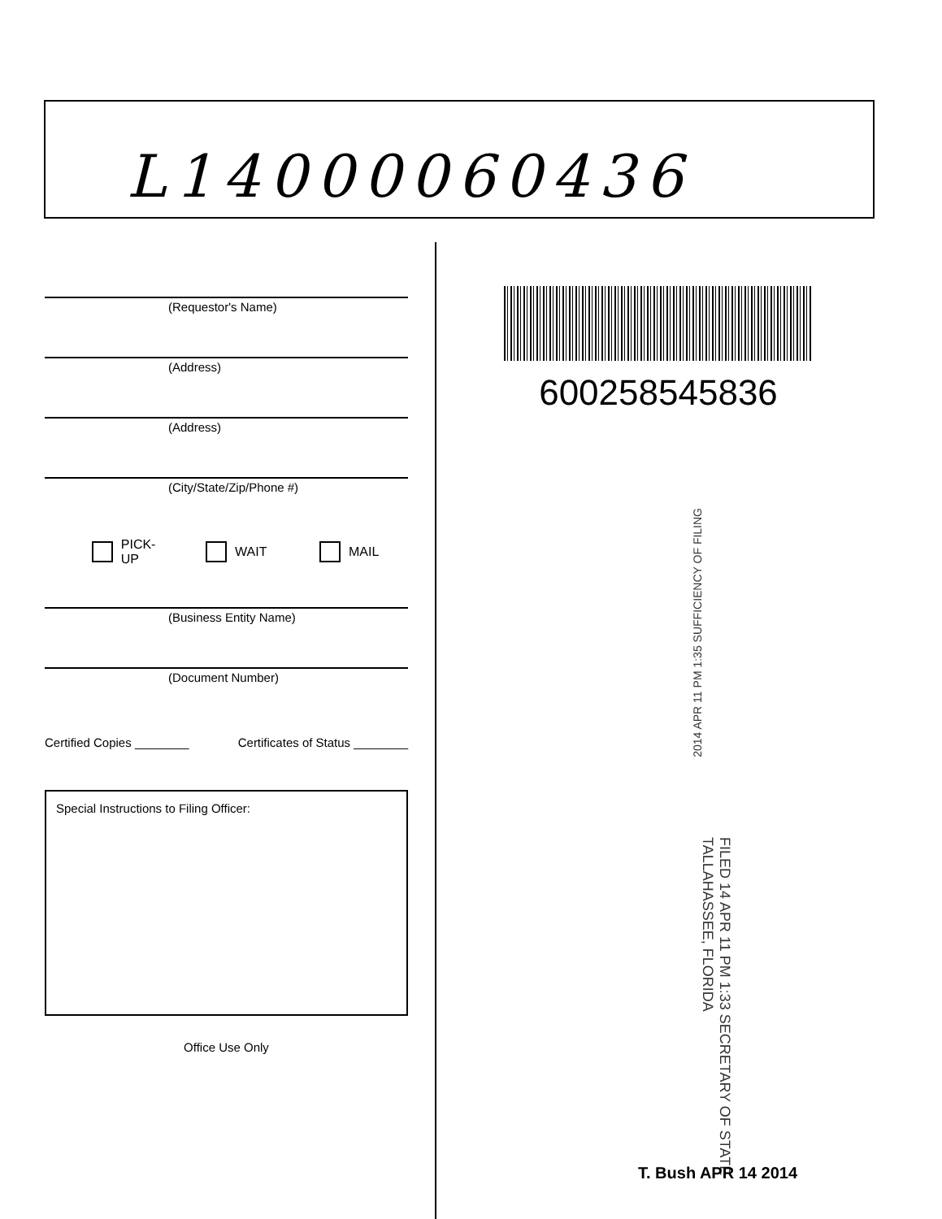L14000060436
(Requestor's Name)
(Address)
(Address)
(City/State/Zip/Phone #)
PICK-UP WAIT MAIL
(Business Entity Name)
(Document Number)
Certified Copies ________ Certificates of Status ________
Special Instructions to Filing Officer:
Office Use Only
600258545836
2014 APR 11 PM 1:35 SUFFICIENCY OF FILING
FILED 14 APR 11 PM 1:33 SECRETARY OF STATE TALLAHASSEE, FLORIDA
T. Bush APR 14 2014